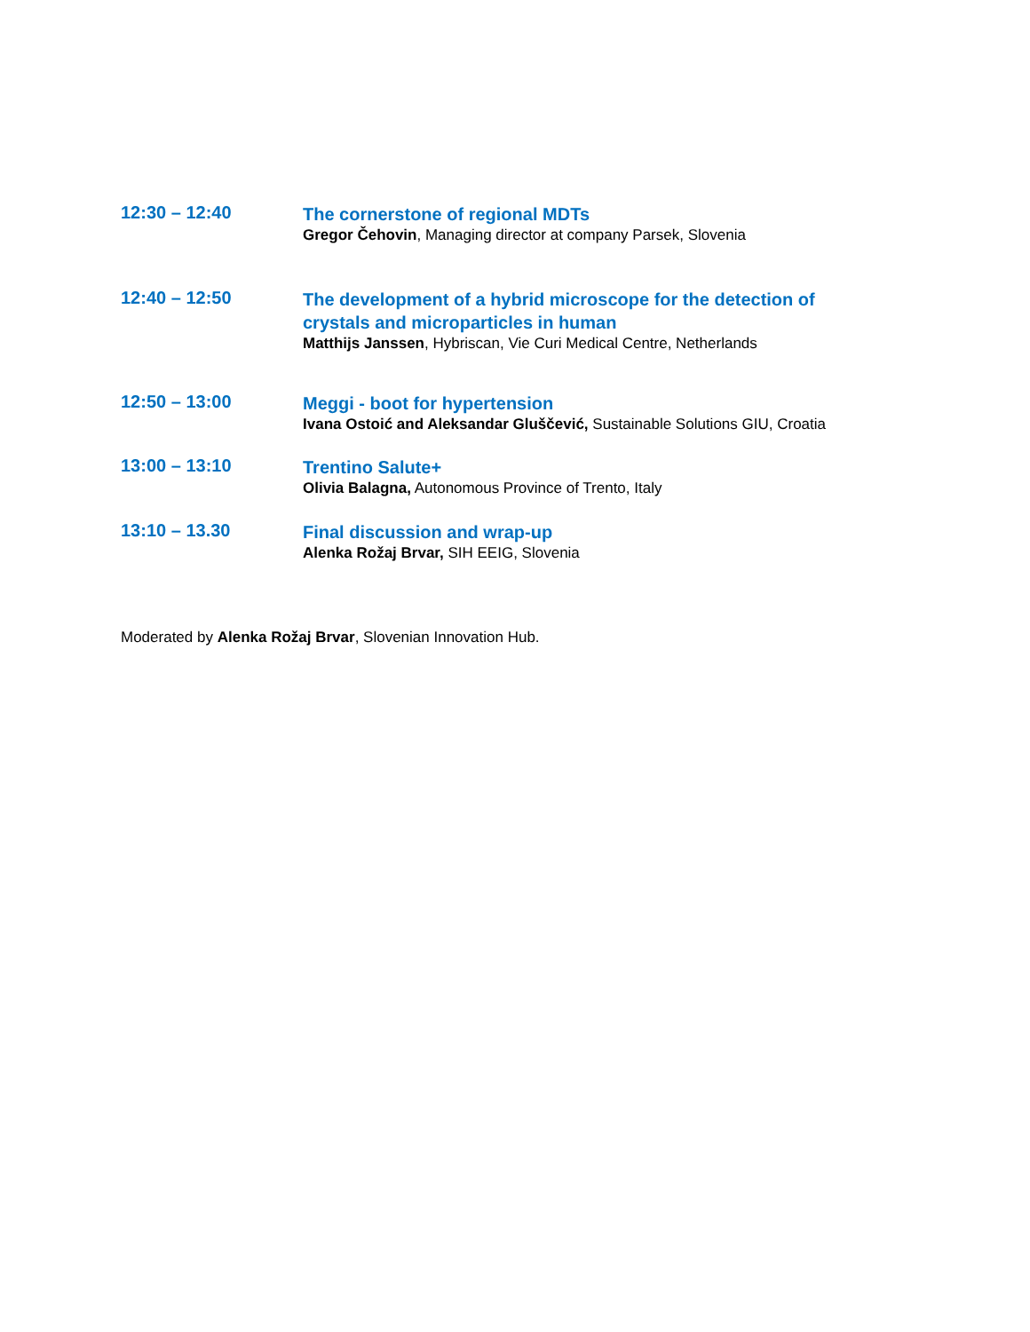| 12:30 – 12:40 | The cornerstone of regional MDTs Gregor Čehovin , Managing director at company Parsek, Slovenia |
| 12:40 – 12:50 | The development of a hybrid microscope for the detection of crystals and microparticles in human Matthijs Janssen , Hybriscan, Vie Curi Medical Centre, Netherlands |
| 12:50 – 13:00 | Meggi - boot for hypertension Ivana Ostoić and Aleksandar Gluščević, Sustainable Solutions GIU, Croatia |
| 13:00 – 13:10 | Trentino Salute+ Olivia Balagna, Autonomous Province of Trento, Italy |
| 13:10 – 13.30 | Final discussion and wrap-up Alenka Rožaj Brvar, SIH EEIG, Slovenia |
Moderated by Alenka Rožaj Brvar, Slovenian Innovation Hub.